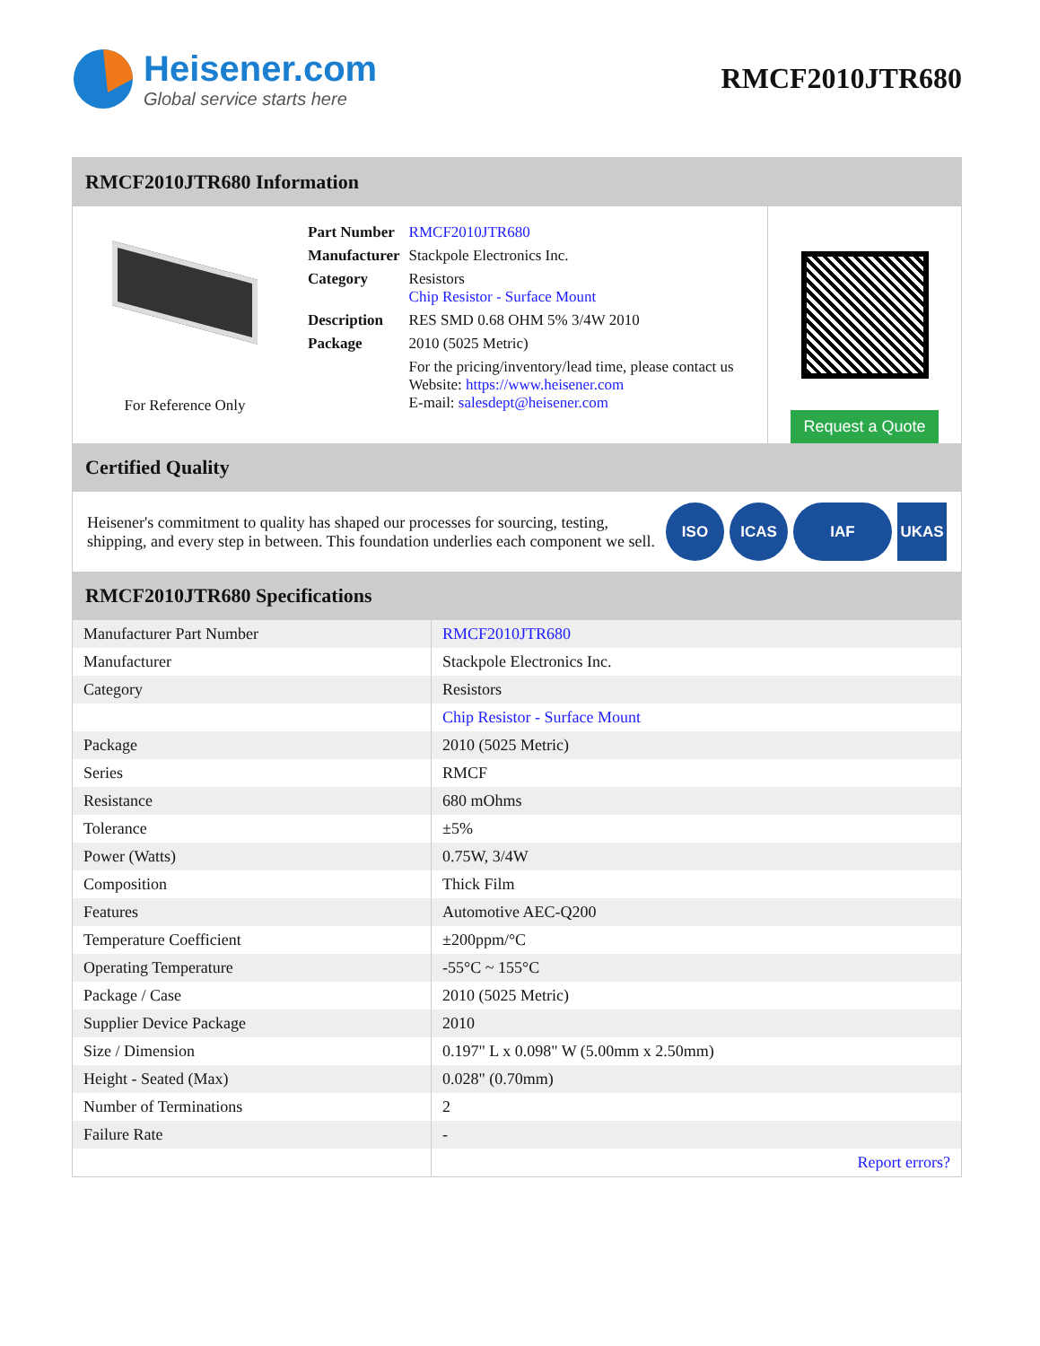Heisener.com
Global service starts here
RMCF2010JTR680
RMCF2010JTR680 Information
For Reference Only
| Part Number | RMCF2010JTR680 |
| Manufacturer | Stackpole Electronics Inc. |
| Category | Resistors Chip Resistor - Surface Mount |
| Description | RES SMD 0.68 OHM 5% 3/4W 2010 |
| Package | 2010 (5025 Metric) |
| | For the pricing/inventory/lead time, please contact us Website: https://www.heisener.com E-mail: salesdept@heisener.com |
Request a Quote
Certified Quality
Heisener's commitment to quality has shaped our processes for sourcing, testing, shipping, and every step in between. This foundation underlies each component we sell.
ISO ICAS IAF UKAS
RMCF2010JTR680 Specifications
| Manufacturer Part Number | RMCF2010JTR680 |
| Manufacturer | Stackpole Electronics Inc. |
| Category | Resistors |
| | Chip Resistor - Surface Mount |
| Package | 2010 (5025 Metric) |
| Series | RMCF |
| Resistance | 680 mOhms |
| Tolerance | ±5% |
| Power (Watts) | 0.75W, 3/4W |
| Composition | Thick Film |
| Features | Automotive AEC-Q200 |
| Temperature Coefficient | ±200ppm/°C |
| Operating Temperature | -55°C ~ 155°C |
| Package / Case | 2010 (5025 Metric) |
| Supplier Device Package | 2010 |
| Size / Dimension | 0.197" L x 0.098" W (5.00mm x 2.50mm) |
| Height - Seated (Max) | 0.028" (0.70mm) |
| Number of Terminations | 2 |
| Failure Rate | - |
| | Report errors? |